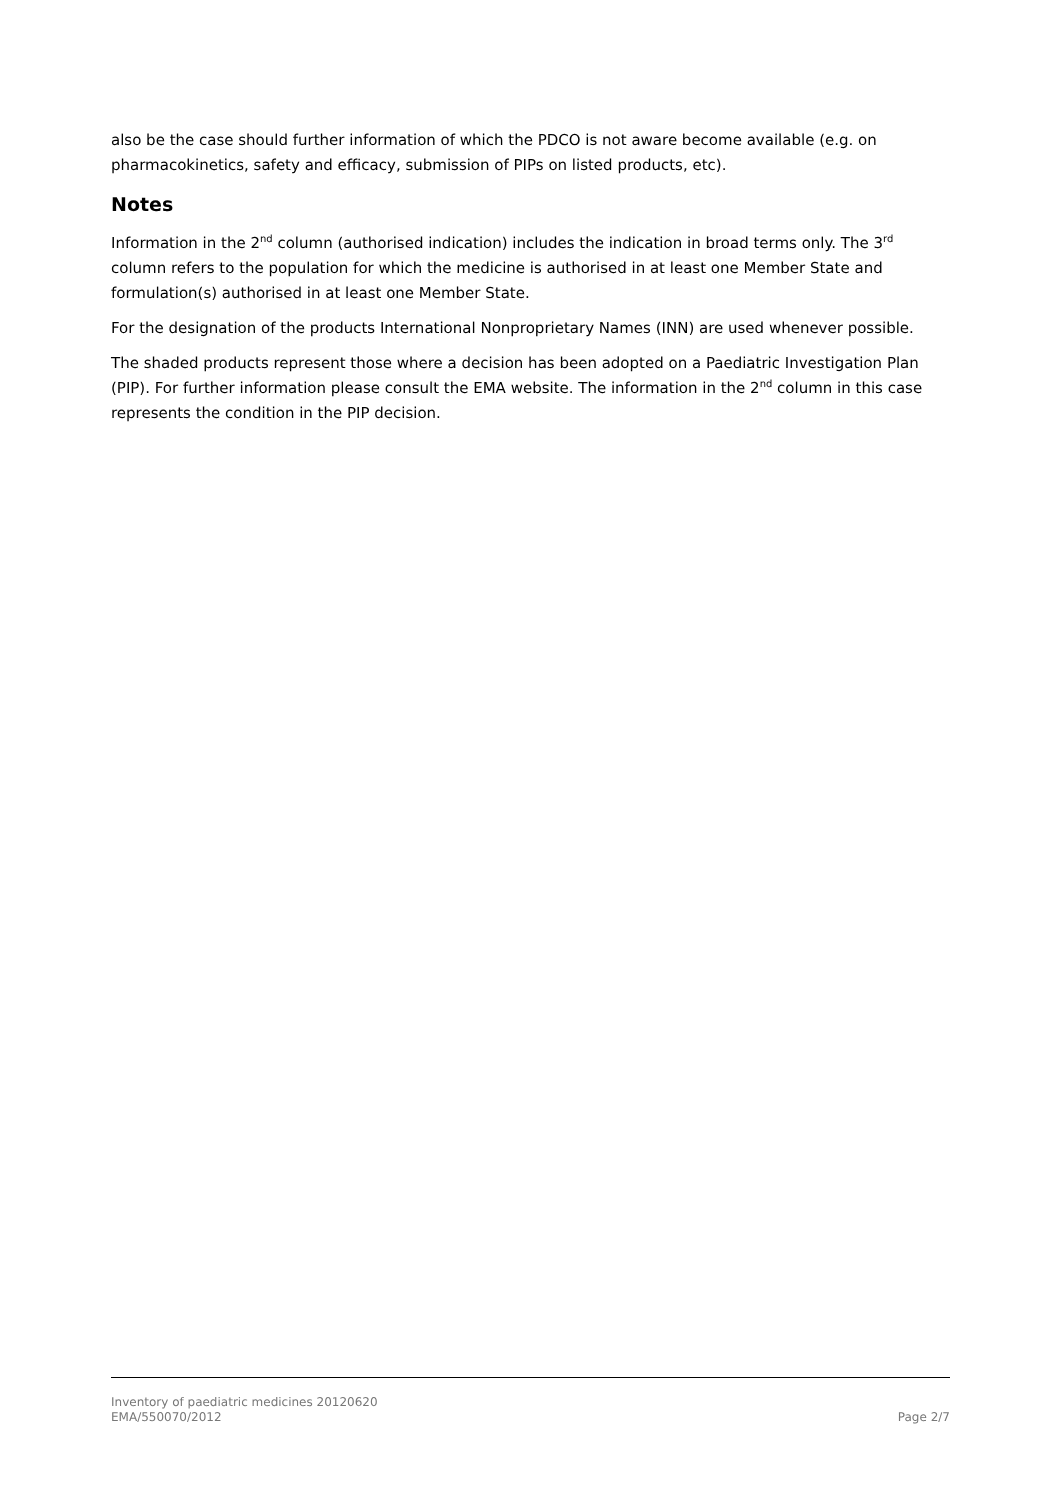also be the case should further information of which the PDCO is not aware become available (e.g. on pharmacokinetics, safety and efficacy, submission of PIPs on listed products, etc).
Notes
Information in the 2<sup>nd</sup> column (authorised indication) includes the indication in broad terms only. The 3<sup>rd</sup> column refers to the population for which the medicine is authorised in at least one Member State and formulation(s) authorised in at least one Member State.
For the designation of the products International Nonproprietary Names (INN) are used whenever possible.
The shaded products represent those where a decision has been adopted on a Paediatric Investigation Plan (PIP). For further information please consult the EMA website. The information in the 2<sup>nd</sup> column in this case represents the condition in the PIP decision.
Inventory of paediatric medicines 20120620
EMA/550070/2012 Page 2/7